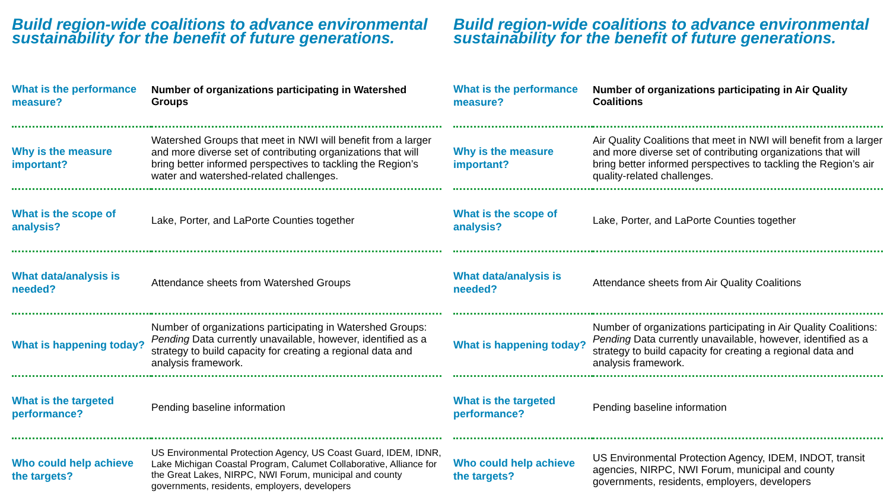Build region-wide coalitions to advance environmental sustainability for the benefit of future generations.
| What is the performance measure? | Number of organizations participating in Watershed Groups |
| Why is the measure important? | Watershed Groups that meet in NWI will benefit from a larger and more diverse set of contributing organizations that will bring better informed perspectives to tackling the Region’s water and watershed-related challenges. |
| What is the scope of analysis? | Lake, Porter, and LaPorte Counties together |
| What data/analysis is needed? | Attendance sheets from Watershed Groups |
| What is happening today? | Number of organizations participating in Watershed Groups: Pending Data currently unavailable, however, identified as a strategy to build capacity for creating a regional data and analysis framework. |
| What is the targeted performance? | Pending baseline information |
| Who could help achieve the targets? | US Environmental Protection Agency, US Coast Guard, IDEM, IDNR, Lake Michigan Coastal Program, Calumet Collaborative, Alliance for the Great Lakes, NIRPC, NWI Forum, municipal and county governments, residents, employers, developers |
Build region-wide coalitions to advance environmental sustainability for the benefit of future generations.
| What is the performance measure? | Number of organizations participating in Air Quality Coalitions |
| Why is the measure important? | Air Quality Coalitions that meet in NWI will benefit from a larger and more diverse set of contributing organizations that will bring better informed perspectives to tackling the Region’s air quality-related challenges. |
| What is the scope of analysis? | Lake, Porter, and LaPorte Counties together |
| What data/analysis is needed? | Attendance sheets from Air Quality Coalitions |
| What is happening today? | Number of organizations participating in Air Quality Coalitions: Pending Data currently unavailable, however, identified as a strategy to build capacity for creating a regional data and analysis framework. |
| What is the targeted performance? | Pending baseline information |
| Who could help achieve the targets? | US Environmental Protection Agency, IDEM, INDOT, transit agencies, NIRPC, NWI Forum, municipal and county governments, residents, employers, developers |